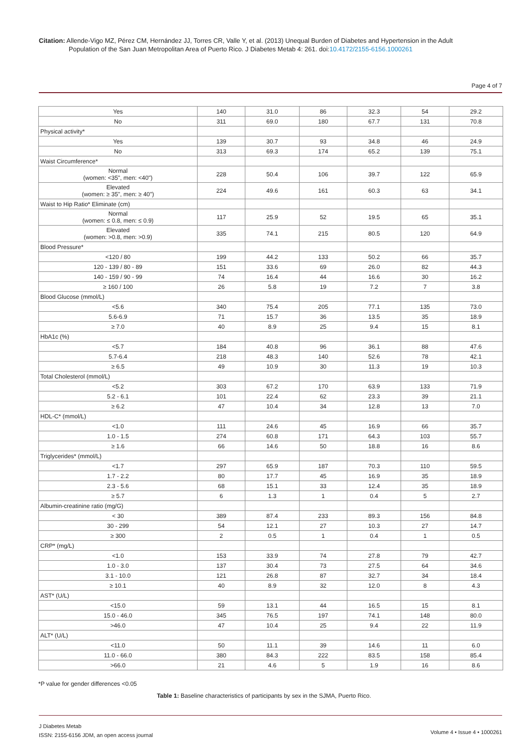Citation: Allende-Vigo MZ, Pérez CM, Hernández JJ, Torres CR, Valle Y, et al. (2013) Unequal Burden of Diabetes and Hypertension in the Adult
Population of the San Juan Metropolitan Area of Puerto Rico. J Diabetes Metab 4: 261. doi:10.4172/2155-6156.1000261
Page 4 of 7
| Yes | 140 | 31.0 | 86 | 32.3 | 54 | 29.2 |
| No | 311 | 69.0 | 180 | 67.7 | 131 | 70.8 |
| Physical activity* | | | | | | |
| Yes | 139 | 30.7 | 93 | 34.8 | 46 | 24.9 |
| No | 313 | 69.3 | 174 | 65.2 | 139 | 75.1 |
| Waist Circumference* | | | | | | |
| Normal (women: <35", men: <40") | 228 | 50.4 | 106 | 39.7 | 122 | 65.9 |
| Elevated (women: ≥ 35", men: ≥ 40") | 224 | 49.6 | 161 | 60.3 | 63 | 34.1 |
| Waist to Hip Ratio* Eliminate (cm) | | | | | | |
| Normal (women: ≤ 0.8, men: ≤ 0.9) | 117 | 25.9 | 52 | 19.5 | 65 | 35.1 |
| Elevated (women: >0.8, men: >0.9) | 335 | 74.1 | 215 | 80.5 | 120 | 64.9 |
| Blood Pressure* | | | | | | |
| <120 / 80 | 199 | 44.2 | 133 | 50.2 | 66 | 35.7 |
| 120 - 139 / 80 - 89 | 151 | 33.6 | 69 | 26.0 | 82 | 44.3 |
| 140 - 159 / 90 - 99 | 74 | 16.4 | 44 | 16.6 | 30 | 16.2 |
| ≥ 160 / 100 | 26 | 5.8 | 19 | 7.2 | 7 | 3.8 |
| Blood Glucose (mmol/L) | | | | | | |
| <5.6 | 340 | 75.4 | 205 | 77.1 | 135 | 73.0 |
| 5.6-6.9 | 71 | 15.7 | 36 | 13.5 | 35 | 18.9 |
| ≥ 7.0 | 40 | 8.9 | 25 | 9.4 | 15 | 8.1 |
| HbA1c (%) | | | | | | |
| <5.7 | 184 | 40.8 | 96 | 36.1 | 88 | 47.6 |
| 5.7-6.4 | 218 | 48.3 | 140 | 52.6 | 78 | 42.1 |
| ≥ 6.5 | 49 | 10.9 | 30 | 11.3 | 19 | 10.3 |
| Total Cholesterol (mmol/L) | | | | | | |
| <5.2 | 303 | 67.2 | 170 | 63.9 | 133 | 71.9 |
| 5.2 - 6.1 | 101 | 22.4 | 62 | 23.3 | 39 | 21.1 |
| ≥ 6.2 | 47 | 10.4 | 34 | 12.8 | 13 | 7.0 |
| HDL-C* (mmol/L) | | | | | | |
| <1.0 | 111 | 24.6 | 45 | 16.9 | 66 | 35.7 |
| 1.0 - 1.5 | 274 | 60.8 | 171 | 64.3 | 103 | 55.7 |
| ≥ 1.6 | 66 | 14.6 | 50 | 18.8 | 16 | 8.6 |
| Triglycerides* (mmol/L) | | | | | | |
| <1.7 | 297 | 65.9 | 187 | 70.3 | 110 | 59.5 |
| 1.7 - 2.2 | 80 | 17.7 | 45 | 16.9 | 35 | 18.9 |
| 2.3 - 5.6 | 68 | 15.1 | 33 | 12.4 | 35 | 18.9 |
| ≥ 5.7 | 6 | 1.3 | 1 | 0.4 | 5 | 2.7 |
| Albumin-creatinine ratio (mg/G) | | | | | | |
| < 30 | 389 | 87.4 | 233 | 89.3 | 156 | 84.8 |
| 30 - 299 | 54 | 12.1 | 27 | 10.3 | 27 | 14.7 |
| ≥ 300 | 2 | 0.5 | 1 | 0.4 | 1 | 0.5 |
| CRP* (mg/L) | | | | | | |
| <1.0 | 153 | 33.9 | 74 | 27.8 | 79 | 42.7 |
| 1.0 - 3.0 | 137 | 30.4 | 73 | 27.5 | 64 | 34.6 |
| 3.1 - 10.0 | 121 | 26.8 | 87 | 32.7 | 34 | 18.4 |
| ≥ 10.1 | 40 | 8.9 | 32 | 12.0 | 8 | 4.3 |
| AST* (U/L) | | | | | | |
| <15.0 | 59 | 13.1 | 44 | 16.5 | 15 | 8.1 |
| 15.0 - 46.0 | 345 | 76.5 | 197 | 74.1 | 148 | 80.0 |
| >46.0 | 47 | 10.4 | 25 | 9.4 | 22 | 11.9 |
| ALT* (U/L) | | | | | | |
| <11.0 | 50 | 11.1 | 39 | 14.6 | 11 | 6.0 |
| 11.0 - 66.0 | 380 | 84.3 | 222 | 83.5 | 158 | 85.4 |
| >66.0 | 21 | 4.6 | 5 | 1.9 | 16 | 8.6 |
*P value for gender differences <0.05
Table 1: Baseline characteristics of participants by sex in the SJMA, Puerto Rico.
J Diabetes Metab
ISSN: 2155-6156 JDM, an open access journal
Volume 4 • Issue 4 • 1000261